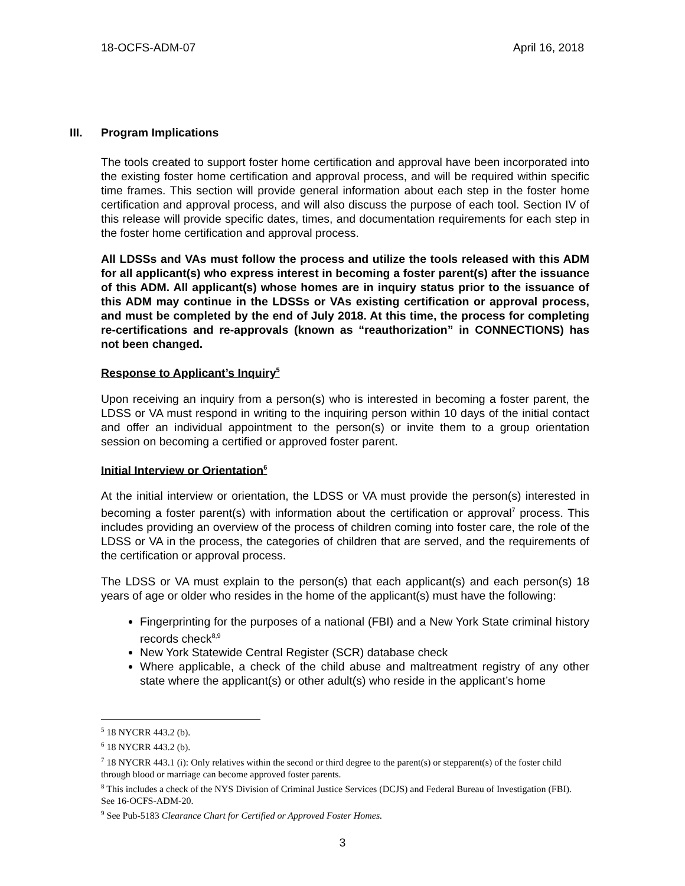18-OCFS-ADM-07 April 16, 2018
III. Program Implications
The tools created to support foster home certification and approval have been incorporated into the existing foster home certification and approval process, and will be required within specific time frames. This section will provide general information about each step in the foster home certification and approval process, and will also discuss the purpose of each tool. Section IV of this release will provide specific dates, times, and documentation requirements for each step in the foster home certification and approval process.
All LDSSs and VAs must follow the process and utilize the tools released with this ADM for all applicant(s) who express interest in becoming a foster parent(s) after the issuance of this ADM. All applicant(s) whose homes are in inquiry status prior to the issuance of this ADM may continue in the LDSSs or VAs existing certification or approval process, and must be completed by the end of July 2018. At this time, the process for completing re-certifications and re-approvals (known as “reauthorization” in CONNECTIONS) has not been changed.
Response to Applicant’s Inquiry<sup>5</sup>
Upon receiving an inquiry from a person(s) who is interested in becoming a foster parent, the LDSS or VA must respond in writing to the inquiring person within 10 days of the initial contact and offer an individual appointment to the person(s) or invite them to a group orientation session on becoming a certified or approved foster parent.
Initial Interview or Orientation<sup>6</sup>
At the initial interview or orientation, the LDSS or VA must provide the person(s) interested in becoming a foster parent(s) with information about the certification or approval<sup>7</sup> process. This includes providing an overview of the process of children coming into foster care, the role of the LDSS or VA in the process, the categories of children that are served, and the requirements of the certification or approval process.
The LDSS or VA must explain to the person(s) that each applicant(s) and each person(s) 18 years of age or older who resides in the home of the applicant(s) must have the following:
Fingerprinting for the purposes of a national (FBI) and a New York State criminal history records check<sup>8,9</sup>
New York Statewide Central Register (SCR) database check
Where applicable, a check of the child abuse and maltreatment registry of any other state where the applicant(s) or other adult(s) who reside in the applicant’s home
<sup>5</sup> 18 NYCRR 443.2 (b).
<sup>6</sup> 18 NYCRR 443.2 (b).
<sup>7</sup> 18 NYCRR 443.1 (i): Only relatives within the second or third degree to the parent(s) or stepparent(s) of the foster child through blood or marriage can become approved foster parents.
<sup>8</sup> This includes a check of the NYS Division of Criminal Justice Services (DCJS) and Federal Bureau of Investigation (FBI). See 16-OCFS-ADM-20.
<sup>9</sup> See Pub-5183 Clearance Chart for Certified or Approved Foster Homes.
3